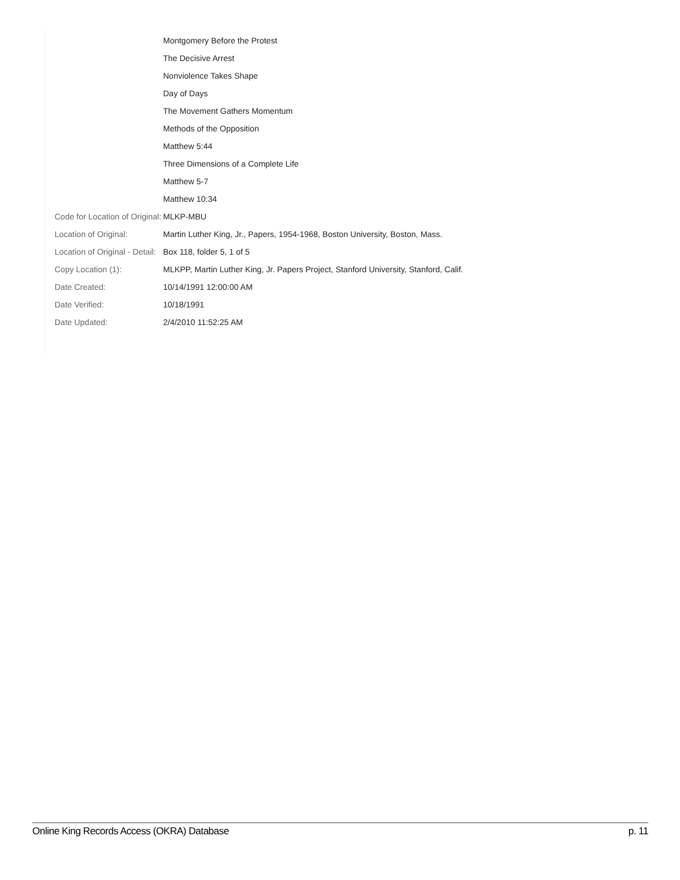| | Montgomery Before the Protest |
| | The Decisive Arrest |
| | Nonviolence Takes Shape |
| | Day of Days |
| | The Movement Gathers Momentum |
| | Methods of the Opposition |
| | Matthew 5:44 |
| | Three Dimensions of a Complete Life |
| | Matthew 5-7 |
| | Matthew 10:34 |
| Code for Location of Original: | MLKP-MBU |
| Location of Original: | Martin Luther King, Jr., Papers, 1954-1968, Boston University, Boston, Mass. |
| Location of Original - Detail: | Box 118, folder 5, 1 of 5 |
| Copy Location (1): | MLKPP, Martin Luther King, Jr. Papers Project, Stanford University, Stanford, Calif. |
| Date Created: | 10/14/1991 12:00:00 AM |
| Date Verified: | 10/18/1991 |
| Date Updated: | 2/4/2010 11:52:25 AM |
Online King Records Access (OKRA) Database p. 11